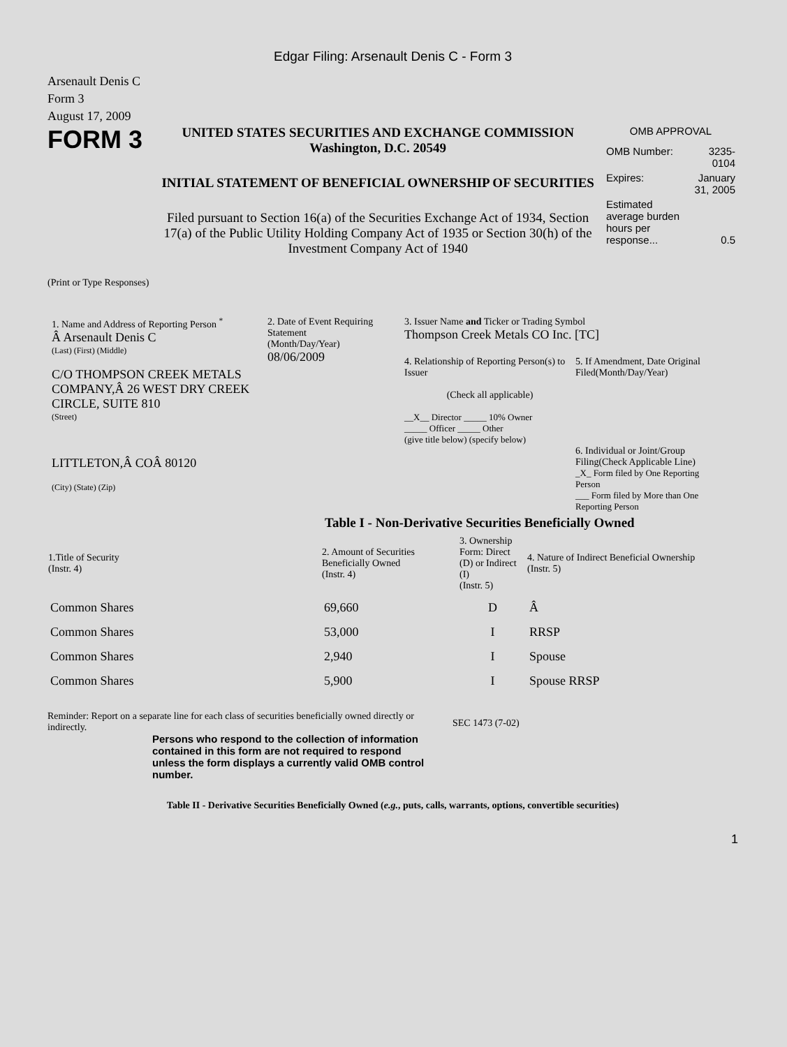Edgar Filing: Arsenault Denis C - Form 3
Arsenault Denis C
Form 3
August 17, 2009
FORM 3
UNITED STATES SECURITIES AND EXCHANGE COMMISSION
Washington, D.C. 20549
INITIAL STATEMENT OF BENEFICIAL OWNERSHIP OF SECURITIES
Filed pursuant to Section 16(a) of the Securities Exchange Act of 1934, Section 17(a) of the Public Utility Holding Company Act of 1935 or Section 30(h) of the Investment Company Act of 1940
OMB APPROVAL
| OMB Number: | 3235-0104 |
| Expires: | January 31, 2005 |
| Estimated average burden hours per response... | 0.5 |
(Print or Type Responses)
1. Name and Address of Reporting Person <sup>*</sup>
Â Arsenault Denis C
(Last) (First) (Middle)
C/O THOMPSON CREEK METALS COMPANY,Â 26 WEST DRY CREEK CIRCLE, SUITE 810
(Street)
LITTLETON,Â COÂ 80120
(City) (State) (Zip)
2. Date of Event Requiring Statement
(Month/Day/Year)
08/06/2009
3. Issuer Name and Ticker or Trading Symbol
Thompson Creek Metals CO Inc. [TC]
4. Relationship of Reporting Person(s) to Issuer
(Check all applicable)
__X__ Director _____ 10% Owner
_____ Officer _____ Other
(give title below) (specify below)
5. If Amendment, Date Original Filed(Month/Day/Year)
6. Individual or Joint/Group Filing(Check Applicable Line)
_X_ Form filed by One Reporting Person
___ Form filed by More than One Reporting Person
Table I - Non-Derivative Securities Beneficially Owned
| 1.Title of Security (Instr. 4) | 2. Amount of Securities Beneficially Owned (Instr. 4) | 3. Ownership Form: Direct (D) or Indirect (I) (Instr. 5) | 4. Nature of Indirect Beneficial Ownership (Instr. 5) |
| --- | --- | --- | --- |
| Common Shares | 69,660 | D | Â |
| Common Shares | 53,000 | I | RRSP |
| Common Shares | 2,940 | I | Spouse |
| Common Shares | 5,900 | I | Spouse RRSP |
Reminder: Report on a separate line for each class of securities beneficially owned directly or indirectly.
SEC 1473 (7-02)
Persons who respond to the collection of information contained in this form are not required to respond unless the form displays a currently valid OMB control number.
Table II - Derivative Securities Beneficially Owned (e.g., puts, calls, warrants, options, convertible securities)
1